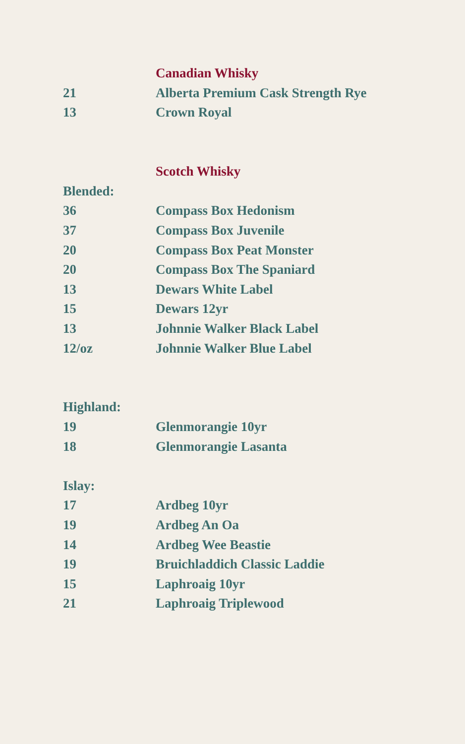| | Canadian Whisky |
| 21 | Alberta Premium Cask Strength Rye |
| 13 | Crown Royal |
| | Scotch Whisky |
| Blended: | |
| 36 | Compass Box Hedonism |
| 37 | Compass Box Juvenile |
| 20 | Compass Box Peat Monster |
| 20 | Compass Box The Spaniard |
| 13 | Dewars White Label |
| 15 | Dewars 12yr |
| 13 | Johnnie Walker Black Label |
| 12/oz | Johnnie Walker Blue Label |
| Highland: | |
| 19 | Glenmorangie 10yr |
| 18 | Glenmorangie Lasanta |
| Islay: | |
| 17 | Ardbeg 10yr |
| 19 | Ardbeg An Oa |
| 14 | Ardbeg Wee Beastie |
| 19 | Bruichladdich Classic Laddie |
| 15 | Laphroaig 10yr |
| 21 | Laphroaig Triplewood |